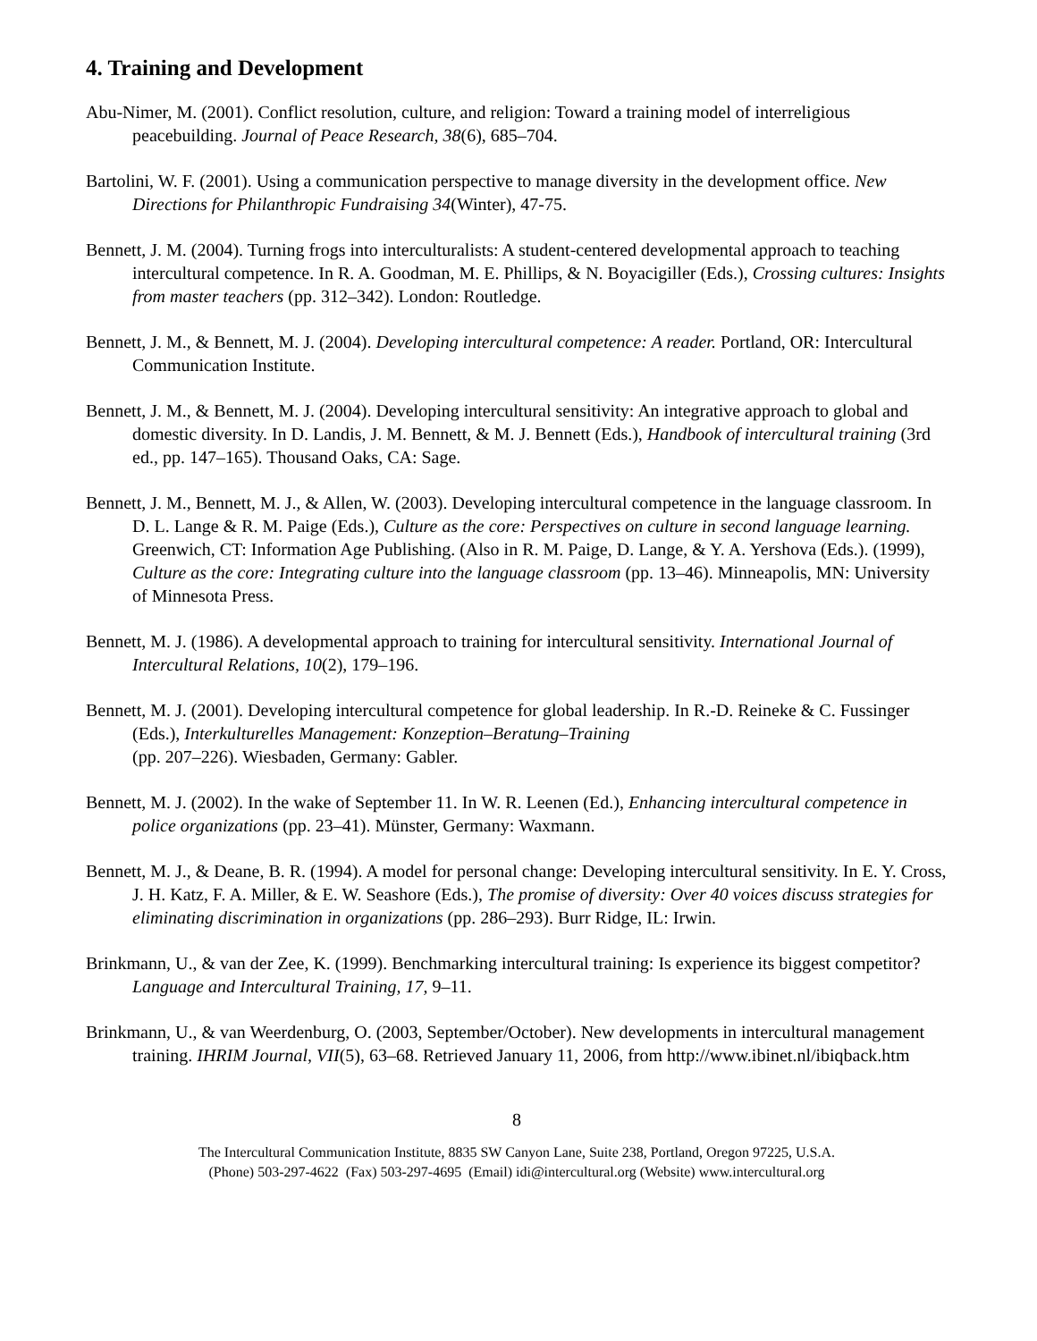4. Training and Development
Abu-Nimer, M. (2001). Conflict resolution, culture, and religion: Toward a training model of interreligious peacebuilding. Journal of Peace Research, 38(6), 685–704.
Bartolini, W. F. (2001). Using a communication perspective to manage diversity in the development office. New Directions for Philanthropic Fundraising 34(Winter), 47-75.
Bennett, J. M. (2004). Turning frogs into interculturalists: A student-centered developmental approach to teaching intercultural competence. In R. A. Goodman, M. E. Phillips, & N. Boyacigiller (Eds.), Crossing cultures: Insights from master teachers (pp. 312–342). London: Routledge.
Bennett, J. M., & Bennett, M. J. (2004). Developing intercultural competence: A reader. Portland, OR: Intercultural Communication Institute.
Bennett, J. M., & Bennett, M. J. (2004). Developing intercultural sensitivity: An integrative approach to global and domestic diversity. In D. Landis, J. M. Bennett, & M. J. Bennett (Eds.), Handbook of intercultural training (3rd ed., pp. 147–165). Thousand Oaks, CA: Sage.
Bennett, J. M., Bennett, M. J., & Allen, W. (2003). Developing intercultural competence in the language classroom. In D. L. Lange & R. M. Paige (Eds.), Culture as the core: Perspectives on culture in second language learning. Greenwich, CT: Information Age Publishing. (Also in R. M. Paige, D. Lange, & Y. A. Yershova (Eds.). (1999), Culture as the core: Integrating culture into the language classroom (pp. 13–46). Minneapolis, MN: University of Minnesota Press.
Bennett, M. J. (1986). A developmental approach to training for intercultural sensitivity. International Journal of Intercultural Relations, 10(2), 179–196.
Bennett, M. J. (2001). Developing intercultural competence for global leadership. In R.-D. Reineke & C. Fussinger (Eds.), Interkulturelles Management: Konzeption–Beratung–Training
(pp. 207–226). Wiesbaden, Germany: Gabler.
Bennett, M. J. (2002). In the wake of September 11. In W. R. Leenen (Ed.), Enhancing intercultural competence in police organizations (pp. 23–41). Münster, Germany: Waxmann.
Bennett, M. J., & Deane, B. R. (1994). A model for personal change: Developing intercultural sensitivity. In E. Y. Cross, J. H. Katz, F. A. Miller, & E. W. Seashore (Eds.), The promise of diversity: Over 40 voices discuss strategies for eliminating discrimination in organizations (pp. 286–293). Burr Ridge, IL: Irwin.
Brinkmann, U., & van der Zee, K. (1999). Benchmarking intercultural training: Is experience its biggest competitor? Language and Intercultural Training, 17, 9–11.
Brinkmann, U., & van Weerdenburg, O. (2003, September/October). New developments in intercultural management training. IHRIM Journal, VII(5), 63–68. Retrieved January 11, 2006, from http://www.ibinet.nl/ibiqback.htm
8
The Intercultural Communication Institute, 8835 SW Canyon Lane, Suite 238, Portland, Oregon 97225, U.S.A.
(Phone) 503-297-4622 (Fax) 503-297-4695 (Email) idi@intercultural.org (Website) www.intercultural.org